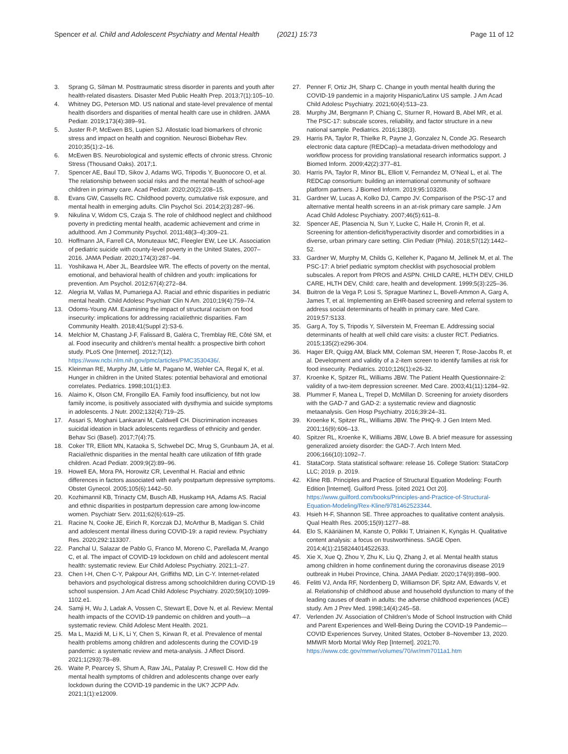Spencer et al. Child and Adolescent Psychiatry and Mental Health (2021) 15:73
Page 11 of 12
3. Sprang G, Silman M. Posttraumatic stress disorder in parents and youth after health-related disasters. Disaster Med Public Health Prep. 2013;7(1):105–10.
4. Whitney DG, Peterson MD. US national and state-level prevalence of mental health disorders and disparities of mental health care use in children. JAMA Pediatr. 2019;173(4):389–91.
5. Juster R-P, McEwen BS, Lupien SJ. Allostatic load biomarkers of chronic stress and impact on health and cognition. Neurosci Biobehav Rev. 2010;35(1):2–16.
6. McEwen BS. Neurobiological and systemic effects of chronic stress. Chronic Stress (Thousand Oaks). 2017;1.
7. Spencer AE, Baul TD, Sikov J, Adams WG, Tripodis Y, Buonocore O, et al. The relationship between social risks and the mental health of school-age children in primary care. Acad Pediatr. 2020;20(2):208–15.
8. Evans GW, Cassells RC. Childhood poverty, cumulative risk exposure, and mental health in emerging adults. Clin Psychol Sci. 2014;2(3):287–96.
9. Nikulina V, Widom CS, Czaja S. The role of childhood neglect and childhood poverty in predicting mental health, academic achievement and crime in adulthood. Am J Community Psychol. 2011;48(3–4):309–21.
10. Hoffmann JA, Farrell CA, Monuteaux MC, Fleegler EW, Lee LK. Association of pediatric suicide with county-level poverty in the United States, 2007–2016. JAMA Pediatr. 2020;174(3):287–94.
11. Yoshikawa H, Aber JL, Beardslee WR. The effects of poverty on the mental, emotional, and behavioral health of children and youth: implications for prevention. Am Psychol. 2012;67(4):272–84.
12. Alegria M, Vallas M, Pumariega AJ. Racial and ethnic disparities in pediatric mental health. Child Adolesc Psychiatr Clin N Am. 2010;19(4):759–74.
13. Odoms-Young AM. Examining the impact of structural racism on food insecurity: implications for addressing racial/ethnic disparities. Fam Community Health. 2018;41(Suppl 2):S3-6.
14. Melchior M, Chastang J-F, Falissard B, Galéra C, Tremblay RE, Côté SM, et al. Food insecurity and children’s mental health: a prospective birth cohort study. PLoS One [Internet]. 2012;7(12). https://www.ncbi.nlm.nih.gov/pmc/articles/PMC3530436/.
15. Kleinman RE, Murphy JM, Little M, Pagano M, Wehler CA, Regal K, et al. Hunger in children in the United States: potential behavioral and emotional correlates. Pediatrics. 1998;101(1):E3.
16. Alaimo K, Olson CM, Frongillo EA. Family food insufficiency, but not low family income, is positively associated with dysthymia and suicide symptoms in adolescents. J Nutr. 2002;132(4):719–25.
17. Assari S, Moghani Lankarani M, Caldwell CH. Discrimination increases suicidal ideation in black adolescents regardless of ethnicity and gender. Behav Sci (Basel). 2017;7(4):75.
18. Coker TR, Elliott MN, Kataoka S, Schwebel DC, Mrug S, Grunbaum JA, et al. Racial/ethnic disparities in the mental health care utilization of fifth grade children. Acad Pediatr. 2009;9(2):89–96.
19. Howell EA, Mora PA, Horowitz CR, Leventhal H. Racial and ethnic differences in factors associated with early postpartum depressive symptoms. Obstet Gynecol. 2005;105(6):1442–50.
20. Kozhimannil KB, Trinacty CM, Busch AB, Huskamp HA, Adams AS. Racial and ethnic disparities in postpartum depression care among low-income women. Psychiatr Serv. 2011;62(6):619–25.
21. Racine N, Cooke JE, Eirich R, Korczak DJ, McArthur B, Madigan S. Child and adolescent mental illness during COVID-19: a rapid review. Psychiatry Res. 2020;292:113307.
22. Panchal U, Salazar de Pablo G, Franco M, Moreno C, Parellada M, Arango C, et al. The impact of COVID-19 lockdown on child and adolescent mental health: systematic review. Eur Child Adolesc Psychiatry. 2021;1–27.
23. Chen I-H, Chen C-Y, Pakpour AH, Griffiths MD, Lin C-Y. Internet-related behaviors and psychological distress among schoolchildren during COVID-19 school suspension. J Am Acad Child Adolesc Psychiatry. 2020;59(10):1099-1102.e1.
24. Samji H, Wu J, Ladak A, Vossen C, Stewart E, Dove N, et al. Review: Mental health impacts of the COVID-19 pandemic on children and youth—a systematic review. Child Adolesc Ment Health. 2021.
25. Ma L, Mazidi M, Li K, Li Y, Chen S, Kirwan R, et al. Prevalence of mental health problems among children and adolescents during the COVID-19 pandemic: a systematic review and meta-analysis. J Affect Disord. 2021;1(293):78–89.
26. Waite P, Pearcey S, Shum A, Raw JAL, Patalay P, Creswell C. How did the mental health symptoms of children and adolescents change over early lockdown during the COVID-19 pandemic in the UK? JCPP Adv. 2021;1(1):e12009.
27. Penner F, Ortiz JH, Sharp C. Change in youth mental health during the COVID-19 pandemic in a majority Hispanic/Latinx US sample. J Am Acad Child Adolesc Psychiatry. 2021;60(4):513–23.
28. Murphy JM, Bergmann P, Chiang C, Sturner R, Howard B, Abel MR, et al. The PSC-17: subscale scores, reliability, and factor structure in a new national sample. Pediatrics. 2016;138(3).
29. Harris PA, Taylor R, Thielke R, Payne J, Gonzalez N, Conde JG. Research electronic data capture (REDCap)–a metadata-driven methodology and workflow process for providing translational research informatics support. J Biomed Inform. 2009;42(2):377–81.
30. Harris PA, Taylor R, Minor BL, Elliott V, Fernandez M, O’Neal L, et al. The REDCap consortium: building an international community of software platform partners. J Biomed Inform. 2019;95:103208.
31. Gardner W, Lucas A, Kolko DJ, Campo JV. Comparison of the PSC-17 and alternative mental health screens in an at-risk primary care sample. J Am Acad Child Adolesc Psychiatry. 2007;46(5):611–8.
32. Spencer AE, Plasencia N, Sun Y, Lucke C, Haile H, Cronin R, et al. Screening for attention-deficit/hyperactivity disorder and comorbidities in a diverse, urban primary care setting. Clin Pediatr (Phila). 2018;57(12):1442–52.
33. Gardner W, Murphy M, Childs G, Kelleher K, Pagano M, Jellinek M, et al. The PSC-17: A brief pediatric symptom checklist with psychosocial problem subscales. A report from PROS and ASPN. CHILD CARE, HLTH DEV, CHILD CARE, HLTH DEV, Child: care, health and development. 1999;5(3):225–36.
34. Buitron de la Vega P, Losi S, Sprague Martinez L, Bovell-Ammon A, Garg A, James T, et al. Implementing an EHR-based screening and referral system to address social determinants of health in primary care. Med Care. 2019;57:S133.
35. Garg A, Toy S, Tripodis Y, Silverstein M, Freeman E. Addressing social determinants of health at well child care visits: a cluster RCT. Pediatrics. 2015;135(2):e296-304.
36. Hager ER, Quigg AM, Black MM, Coleman SM, Heeren T, Rose-Jacobs R, et al. Development and validity of a 2-item screen to identify families at risk for food insecurity. Pediatrics. 2010;126(1):e26-32.
37. Kroenke K, Spitzer RL, Williams JBW. The Patient Health Questionnaire-2: validity of a two-item depression screener. Med Care. 2003;41(11):1284–92.
38. Plummer F, Manea L, Trepel D, McMillan D. Screening for anxiety disorders with the GAD-7 and GAD-2: a systematic review and diagnostic metaanalysis. Gen Hosp Psychiatry. 2016;39:24–31.
39. Kroenke K, Spitzer RL, Williams JBW. The PHQ-9. J Gen Intern Med. 2001;16(9):606–13.
40. Spitzer RL, Kroenke K, Williams JBW, Löwe B. A brief measure for assessing generalized anxiety disorder: the GAD-7. Arch Intern Med. 2006;166(10):1092–7.
41. StataCorp. Stata statistical software: release 16. College Station: StataCorp LLC; 2019. p. 2019.
42. Kline RB. Principles and Practice of Structural Equation Modeling: Fourth Edition [Internet]. Guilford Press. [cited 2021 Oct 20]. https://www.guilford.com/books/Principles-and-Practice-of-Structural-Equation-Modeling/Rex-Kline/9781462523344.
43. Hsieh H-F, Shannon SE. Three approaches to qualitative content analysis. Qual Health Res. 2005;15(9):1277–88.
44. Elo S, Kääriäinen M, Kanste O, Pölkki T, Utriainen K, Kyngäs H. Qualitative content analysis: a focus on trustworthiness. SAGE Open. 2014;4(1):2158244014522633.
45. Xie X, Xue Q, Zhou Y, Zhu K, Liu Q, Zhang J, et al. Mental health status among children in home confinement during the coronavirus disease 2019 outbreak in Hubei Province, China. JAMA Pediatr. 2020;174(9):898–900.
46. Felitti VJ, Anda RF, Nordenberg D, Williamson DF, Spitz AM, Edwards V, et al. Relationship of childhood abuse and household dysfunction to many of the leading causes of death in adults: the adverse childhood experiences (ACE) study. Am J Prev Med. 1998;14(4):245–58.
47. Verlenden JV. Association of Children’s Mode of School Instruction with Child and Parent Experiences and Well-Being During the COVID-19 Pandemic—COVID Experiences Survey, United States, October 8–November 13, 2020. MMWR Morb Mortal Wkly Rep [Internet]. 2021;70. https://www.cdc.gov/mmwr/volumes/70/wr/mm7011a1.htm